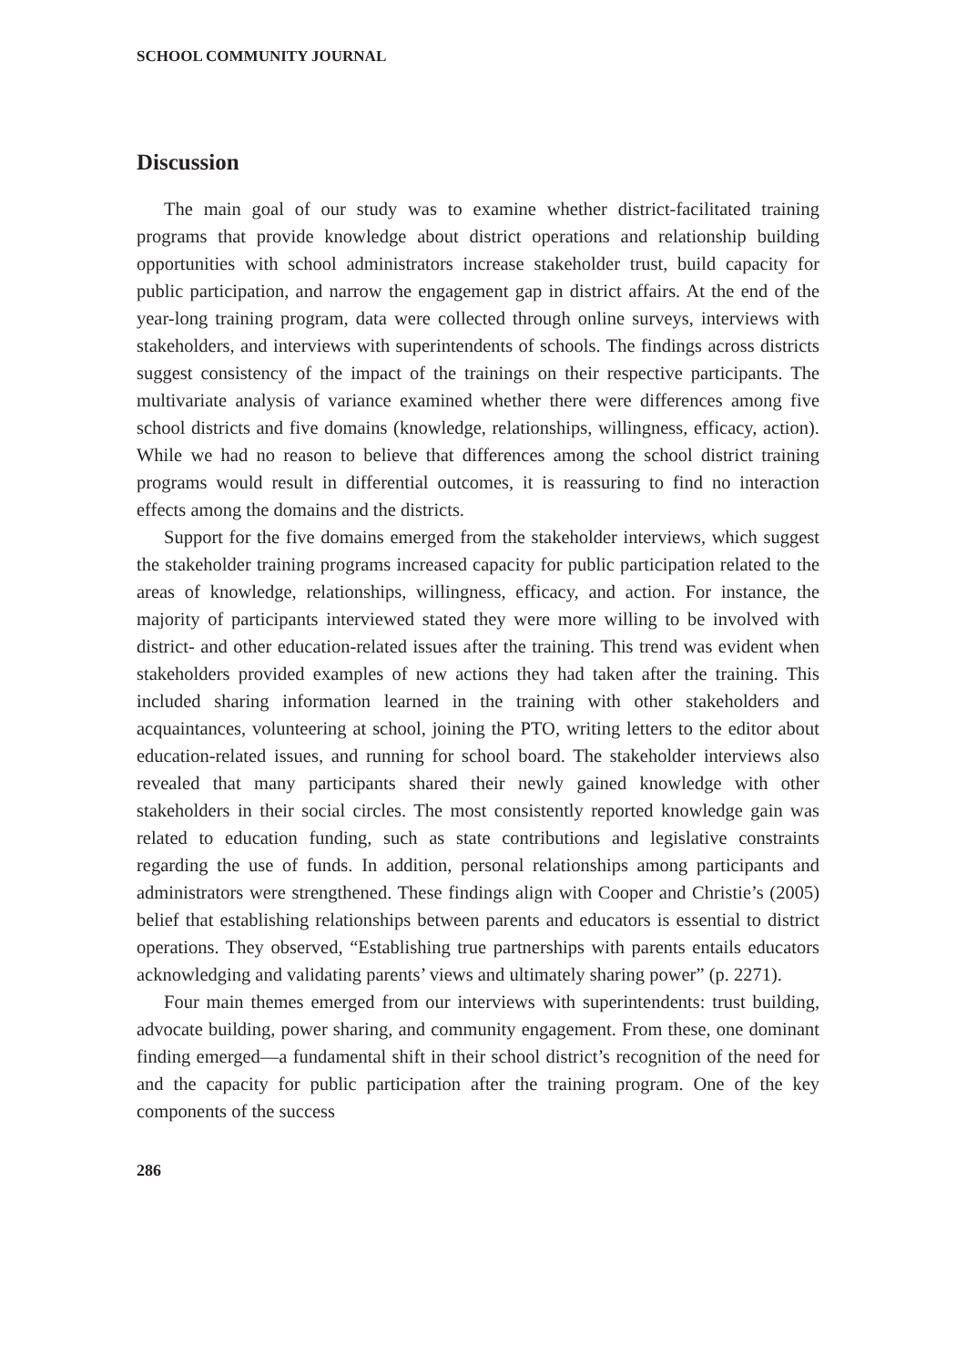SCHOOL COMMUNITY JOURNAL
Discussion
The main goal of our study was to examine whether district-facilitated training programs that provide knowledge about district operations and relationship building opportunities with school administrators increase stakeholder trust, build capacity for public participation, and narrow the engagement gap in district affairs. At the end of the year-long training program, data were collected through online surveys, interviews with stakeholders, and interviews with superintendents of schools. The findings across districts suggest consistency of the impact of the trainings on their respective participants. The multivariate analysis of variance examined whether there were differences among five school districts and five domains (knowledge, relationships, willingness, efficacy, action). While we had no reason to believe that differences among the school district training programs would result in differential outcomes, it is reassuring to find no interaction effects among the domains and the districts.
Support for the five domains emerged from the stakeholder interviews, which suggest the stakeholder training programs increased capacity for public participation related to the areas of knowledge, relationships, willingness, efficacy, and action. For instance, the majority of participants interviewed stated they were more willing to be involved with district- and other education-related issues after the training. This trend was evident when stakeholders provided examples of new actions they had taken after the training. This included sharing information learned in the training with other stakeholders and acquaintances, volunteering at school, joining the PTO, writing letters to the editor about education-related issues, and running for school board. The stakeholder interviews also revealed that many participants shared their newly gained knowledge with other stakeholders in their social circles. The most consistently reported knowledge gain was related to education funding, such as state contributions and legislative constraints regarding the use of funds. In addition, personal relationships among participants and administrators were strengthened. These findings align with Cooper and Christie’s (2005) belief that establishing relationships between parents and educators is essential to district operations. They observed, “Establishing true partnerships with parents entails educators acknowledging and validating parents’ views and ultimately sharing power” (p. 2271).
Four main themes emerged from our interviews with superintendents: trust building, advocate building, power sharing, and community engagement. From these, one dominant finding emerged—a fundamental shift in their school district’s recognition of the need for and the capacity for public participation after the training program. One of the key components of the success
286